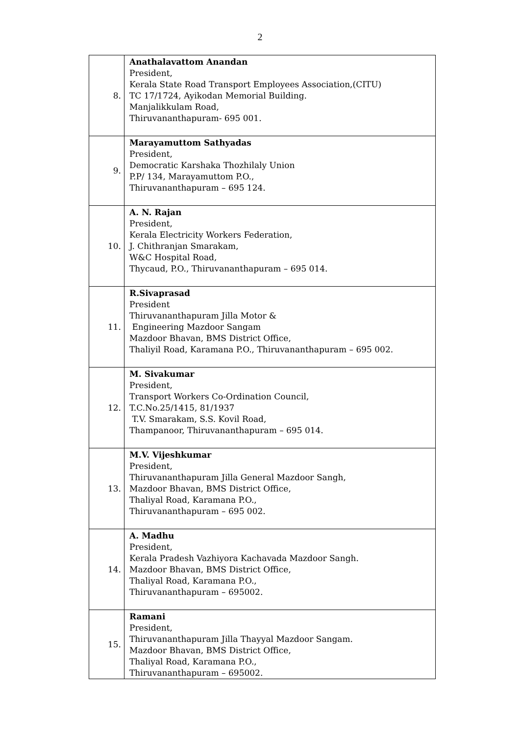2
| 8. | Anathalavattom Anandan President, Kerala State Road Transport Employees Association,(CITU) TC 17/1724, Ayikodan Memorial Building. Manjalikkulam Road, Thiruvananthapuram- 695 001. |
| 9. | Marayamuttom Sathyadas President, Democratic Karshaka Thozhilaly Union P.P/ 134, Marayamuttom P.O., Thiruvananthapuram – 695 124. |
| 10. | A. N. Rajan President, Kerala Electricity Workers Federation, J. Chithranjan Smarakam, W&C Hospital Road, Thycaud, P.O., Thiruvananthapuram – 695 014. |
| 11. | R.Sivaprasad President Thiruvananthapuram Jilla Motor & Engineering Mazdoor Sangam Mazdoor Bhavan, BMS District Office, Thaliyil Road, Karamana P.O., Thiruvananthapuram – 695 002. |
| 12. | M. Sivakumar President, Transport Workers Co-Ordination Council, T.C.No.25/1415, 81/1937 T.V. Smarakam, S.S. Kovil Road, Thampanoor, Thiruvananthapuram – 695 014. |
| 13. | M.V. Vijeshkumar President, Thiruvananthapuram Jilla General Mazdoor Sangh, Mazdoor Bhavan, BMS District Office, Thaliyal Road, Karamana P.O., Thiruvananthapuram – 695 002. |
| 14. | A. Madhu President, Kerala Pradesh Vazhiyora Kachavada Mazdoor Sangh. Mazdoor Bhavan, BMS District Office, Thaliyal Road, Karamana P.O., Thiruvananthapuram – 695002. |
| 15. | Ramani President, Thiruvananthapuram Jilla Thayyal Mazdoor Sangam. Mazdoor Bhavan, BMS District Office, Thaliyal Road, Karamana P.O., Thiruvananthapuram – 695002. |